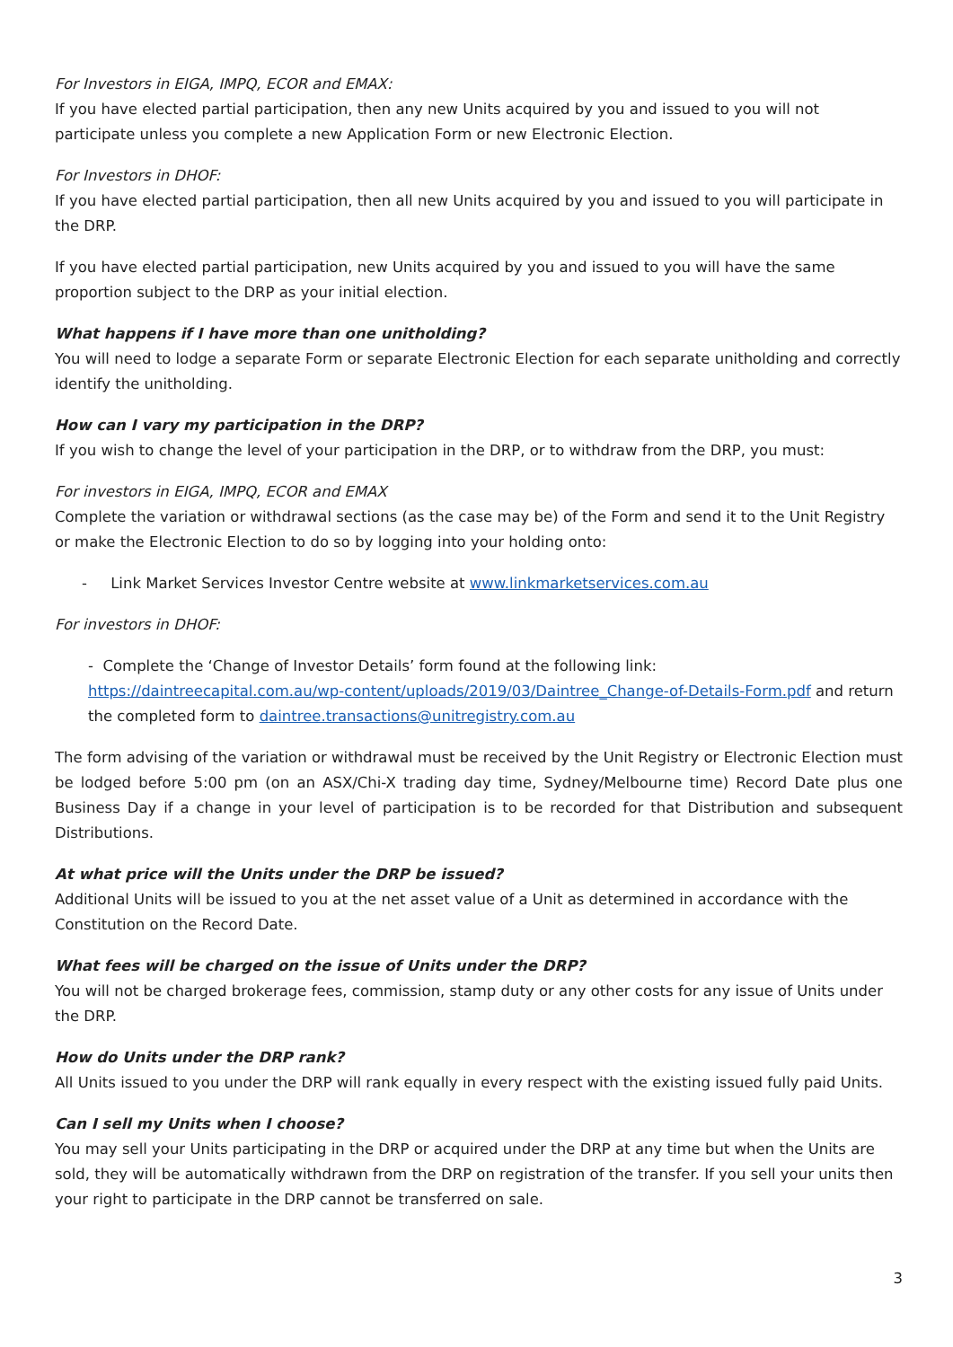For Investors in EIGA, IMPQ, ECOR and EMAX:
If you have elected partial participation, then any new Units acquired by you and issued to you will not participate unless you complete a new Application Form or new Electronic Election.
For Investors in DHOF:
If you have elected partial participation, then all new Units acquired by you and issued to you will participate in the DRP.
If you have elected partial participation, new Units acquired by you and issued to you will have the same proportion subject to the DRP as your initial election.
What happens if I have more than one unitholding?
You will need to lodge a separate Form or separate Electronic Election for each separate unitholding and correctly identify the unitholding.
How can I vary my participation in the DRP?
If you wish to change the level of your participation in the DRP, or to withdraw from the DRP, you must:
For investors in EIGA, IMPQ, ECOR and EMAX
Complete the variation or withdrawal sections (as the case may be) of the Form and send it to the Unit Registry or make the Electronic Election to do so by logging into your holding onto:
- Link Market Services Investor Centre website at www.linkmarketservices.com.au
For investors in DHOF:
- Complete the ‘Change of Investor Details’ form found at the following link:
https://daintreecapital.com.au/wp-content/uploads/2019/03/Daintree_Change-of-Details-Form.pdf and return the completed form to daintree.transactions@unitregistry.com.au
The form advising of the variation or withdrawal must be received by the Unit Registry or Electronic Election must be lodged before 5:00 pm (on an ASX/Chi-X trading day time, Sydney/Melbourne time) Record Date plus one Business Day if a change in your level of participation is to be recorded for that Distribution and subsequent Distributions.
At what price will the Units under the DRP be issued?
Additional Units will be issued to you at the net asset value of a Unit as determined in accordance with the Constitution on the Record Date.
What fees will be charged on the issue of Units under the DRP?
You will not be charged brokerage fees, commission, stamp duty or any other costs for any issue of Units under the DRP.
How do Units under the DRP rank?
All Units issued to you under the DRP will rank equally in every respect with the existing issued fully paid Units.
Can I sell my Units when I choose?
You may sell your Units participating in the DRP or acquired under the DRP at any time but when the Units are sold, they will be automatically withdrawn from the DRP on registration of the transfer. If you sell your units then your right to participate in the DRP cannot be transferred on sale.
3